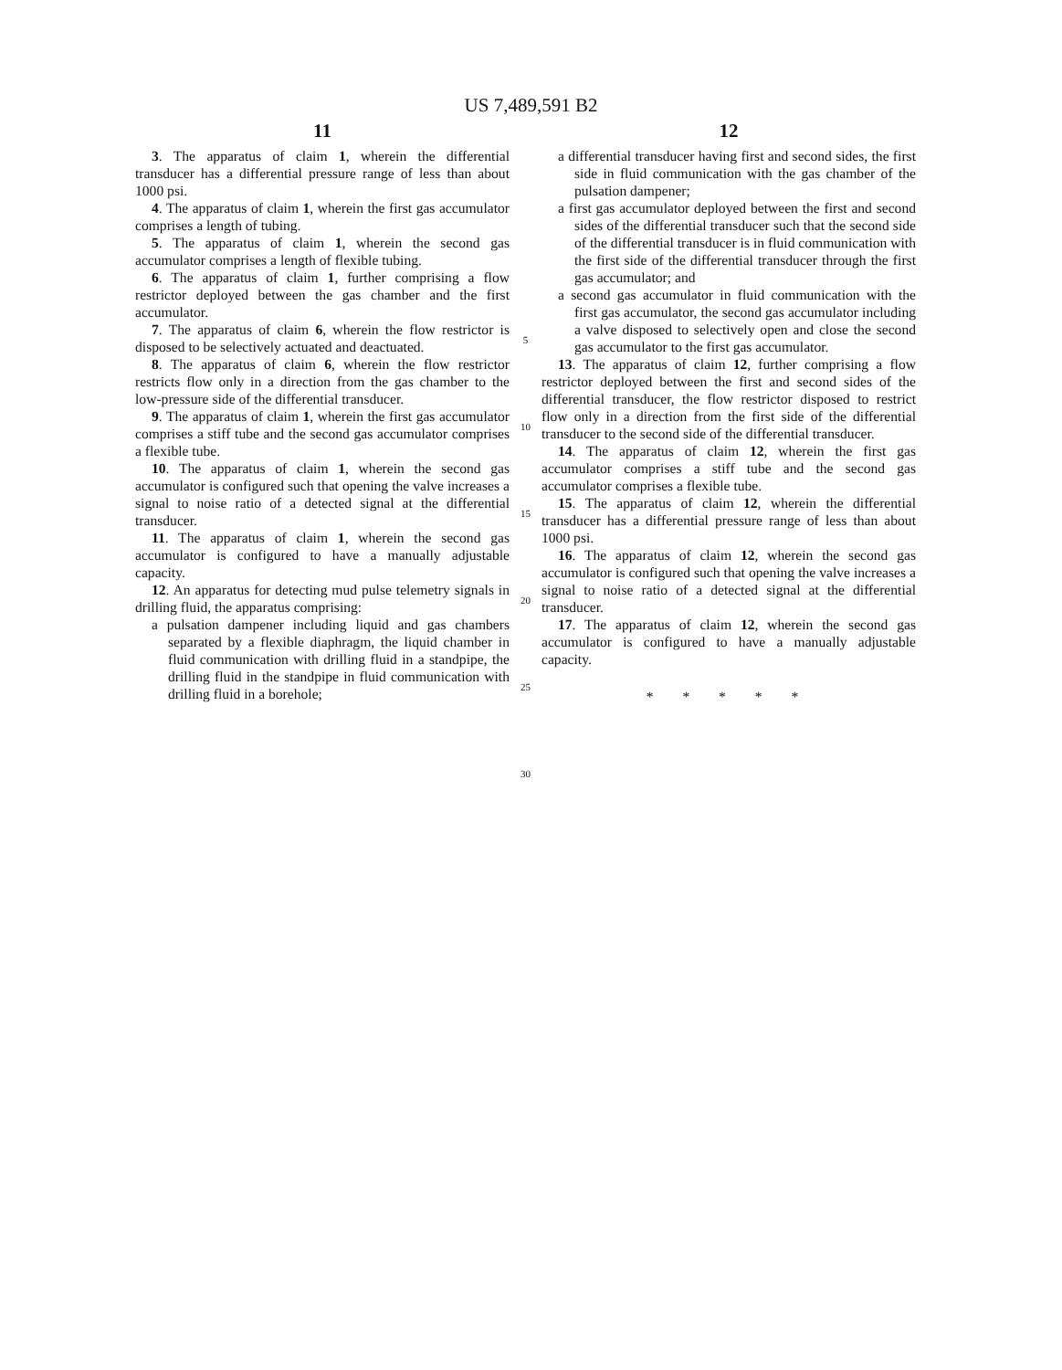US 7,489,591 B2
11
3. The apparatus of claim 1, wherein the differential transducer has a differential pressure range of less than about 1000 psi.
4. The apparatus of claim 1, wherein the first gas accumulator comprises a length of tubing.
5. The apparatus of claim 1, wherein the second gas accumulator comprises a length of flexible tubing.
6. The apparatus of claim 1, further comprising a flow restrictor deployed between the gas chamber and the first accumulator.
7. The apparatus of claim 6, wherein the flow restrictor is disposed to be selectively actuated and deactuated.
8. The apparatus of claim 6, wherein the flow restrictor restricts flow only in a direction from the gas chamber to the low-pressure side of the differential transducer.
9. The apparatus of claim 1, wherein the first gas accumulator comprises a stiff tube and the second gas accumulator comprises a flexible tube.
10. The apparatus of claim 1, wherein the second gas accumulator is configured such that opening the valve increases a signal to noise ratio of a detected signal at the differential transducer.
11. The apparatus of claim 1, wherein the second gas accumulator is configured to have a manually adjustable capacity.
12. An apparatus for detecting mud pulse telemetry signals in drilling fluid, the apparatus comprising:
a pulsation dampener including liquid and gas chambers separated by a flexible diaphragm, the liquid chamber in fluid communication with drilling fluid in a standpipe, the drilling fluid in the standpipe in fluid communication with drilling fluid in a borehole;
5
10
15
20
25
30
12
a differential transducer having first and second sides, the first side in fluid communication with the gas chamber of the pulsation dampener;
a first gas accumulator deployed between the first and second sides of the differential transducer such that the second side of the differential transducer is in fluid communication with the first side of the differential transducer through the first gas accumulator; and
a second gas accumulator in fluid communication with the first gas accumulator, the second gas accumulator including a valve disposed to selectively open and close the second gas accumulator to the first gas accumulator.
13. The apparatus of claim 12, further comprising a flow restrictor deployed between the first and second sides of the differential transducer, the flow restrictor disposed to restrict flow only in a direction from the first side of the differential transducer to the second side of the differential transducer.
14. The apparatus of claim 12, wherein the first gas accumulator comprises a stiff tube and the second gas accumulator comprises a flexible tube.
15. The apparatus of claim 12, wherein the differential transducer has a differential pressure range of less than about 1000 psi.
16. The apparatus of claim 12, wherein the second gas accumulator is configured such that opening the valve increases a signal to noise ratio of a detected signal at the differential transducer.
17. The apparatus of claim 12, wherein the second gas accumulator is configured to have a manually adjustable capacity.
* * * * *